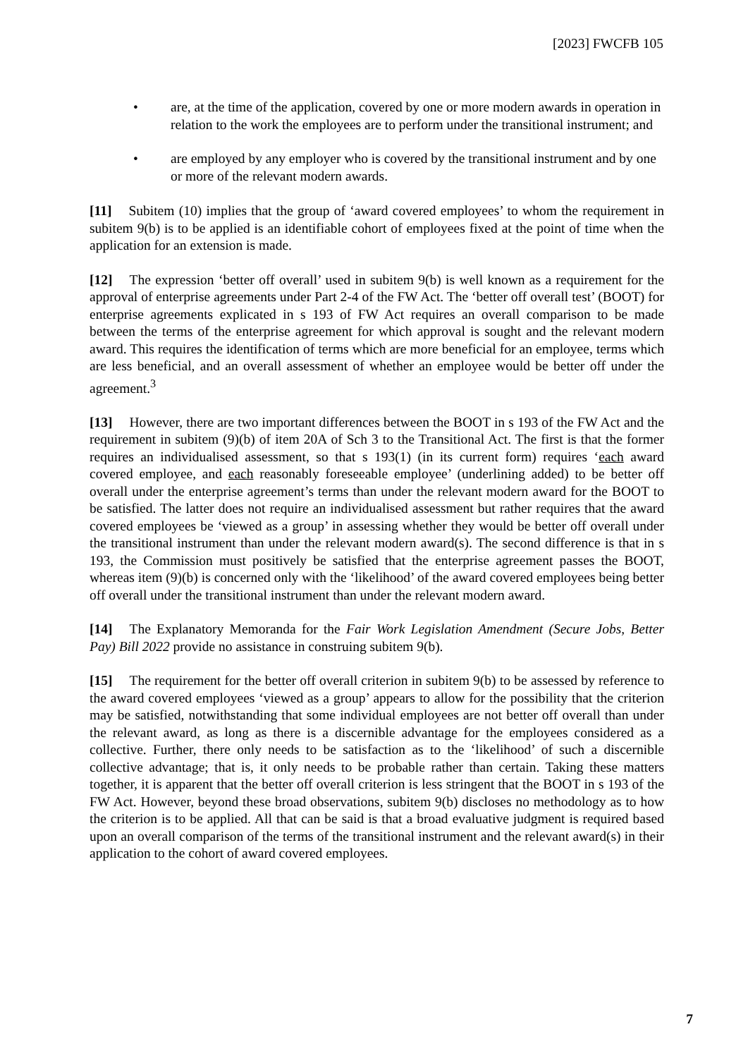[2023] FWCFB 105
• are, at the time of the application, covered by one or more modern awards in operation in relation to the work the employees are to perform under the transitional instrument; and
• are employed by any employer who is covered by the transitional instrument and by one or more of the relevant modern awards.
[11] Subitem (10) implies that the group of ‘award covered employees’ to whom the requirement in subitem 9(b) is to be applied is an identifiable cohort of employees fixed at the point of time when the application for an extension is made.
[12] The expression ‘better off overall’ used in subitem 9(b) is well known as a requirement for the approval of enterprise agreements under Part 2-4 of the FW Act. The ‘better off overall test’ (BOOT) for enterprise agreements explicated in s 193 of FW Act requires an overall comparison to be made between the terms of the enterprise agreement for which approval is sought and the relevant modern award. This requires the identification of terms which are more beneficial for an employee, terms which are less beneficial, and an overall assessment of whether an employee would be better off under the agreement.<sup>3</sup>
[13] However, there are two important differences between the BOOT in s 193 of the FW Act and the requirement in subitem (9)(b) of item 20A of Sch 3 to the Transitional Act. The first is that the former requires an individualised assessment, so that s 193(1) (in its current form) requires ‘each award covered employee, and each reasonably foreseeable employee’ (underlining added) to be better off overall under the enterprise agreement’s terms than under the relevant modern award for the BOOT to be satisfied. The latter does not require an individualised assessment but rather requires that the award covered employees be ‘viewed as a group’ in assessing whether they would be better off overall under the transitional instrument than under the relevant modern award(s). The second difference is that in s 193, the Commission must positively be satisfied that the enterprise agreement passes the BOOT, whereas item (9)(b) is concerned only with the ‘likelihood’ of the award covered employees being better off overall under the transitional instrument than under the relevant modern award.
[14] The Explanatory Memoranda for the Fair Work Legislation Amendment (Secure Jobs, Better Pay) Bill 2022 provide no assistance in construing subitem 9(b).
[15] The requirement for the better off overall criterion in subitem 9(b) to be assessed by reference to the award covered employees ‘viewed as a group’ appears to allow for the possibility that the criterion may be satisfied, notwithstanding that some individual employees are not better off overall than under the relevant award, as long as there is a discernible advantage for the employees considered as a collective. Further, there only needs to be satisfaction as to the ‘likelihood’ of such a discernible collective advantage; that is, it only needs to be probable rather than certain. Taking these matters together, it is apparent that the better off overall criterion is less stringent that the BOOT in s 193 of the FW Act. However, beyond these broad observations, subitem 9(b) discloses no methodology as to how the criterion is to be applied. All that can be said is that a broad evaluative judgment is required based upon an overall comparison of the terms of the transitional instrument and the relevant award(s) in their application to the cohort of award covered employees.
7